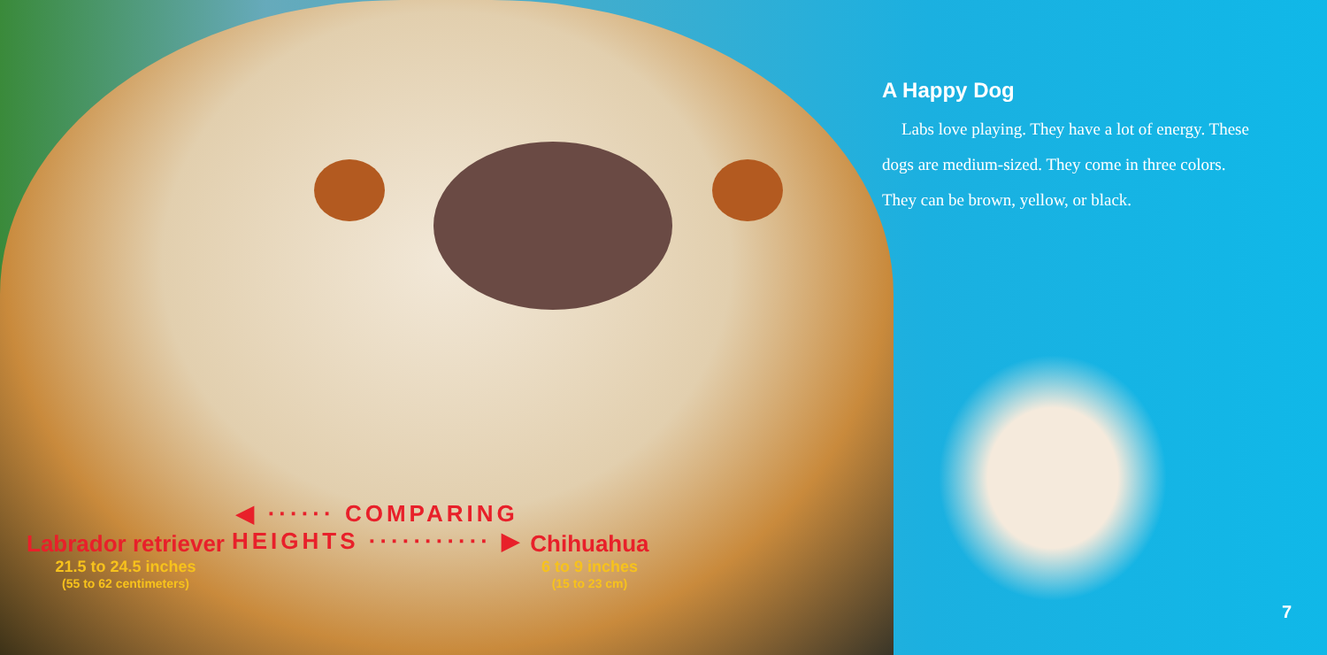A Happy Dog
Labs love playing. They have a lot of energy. These dogs are medium-sized. They come in three colors. They can be brown, yellow, or black.
Labrador retriever
21.5 to 24.5 inches
(55 to 62 centimeters)
◀ ······ COMPARING
HEIGHTS ··········· ▶
Chihuahua
6 to 9 inches
(15 to 23 cm)
7